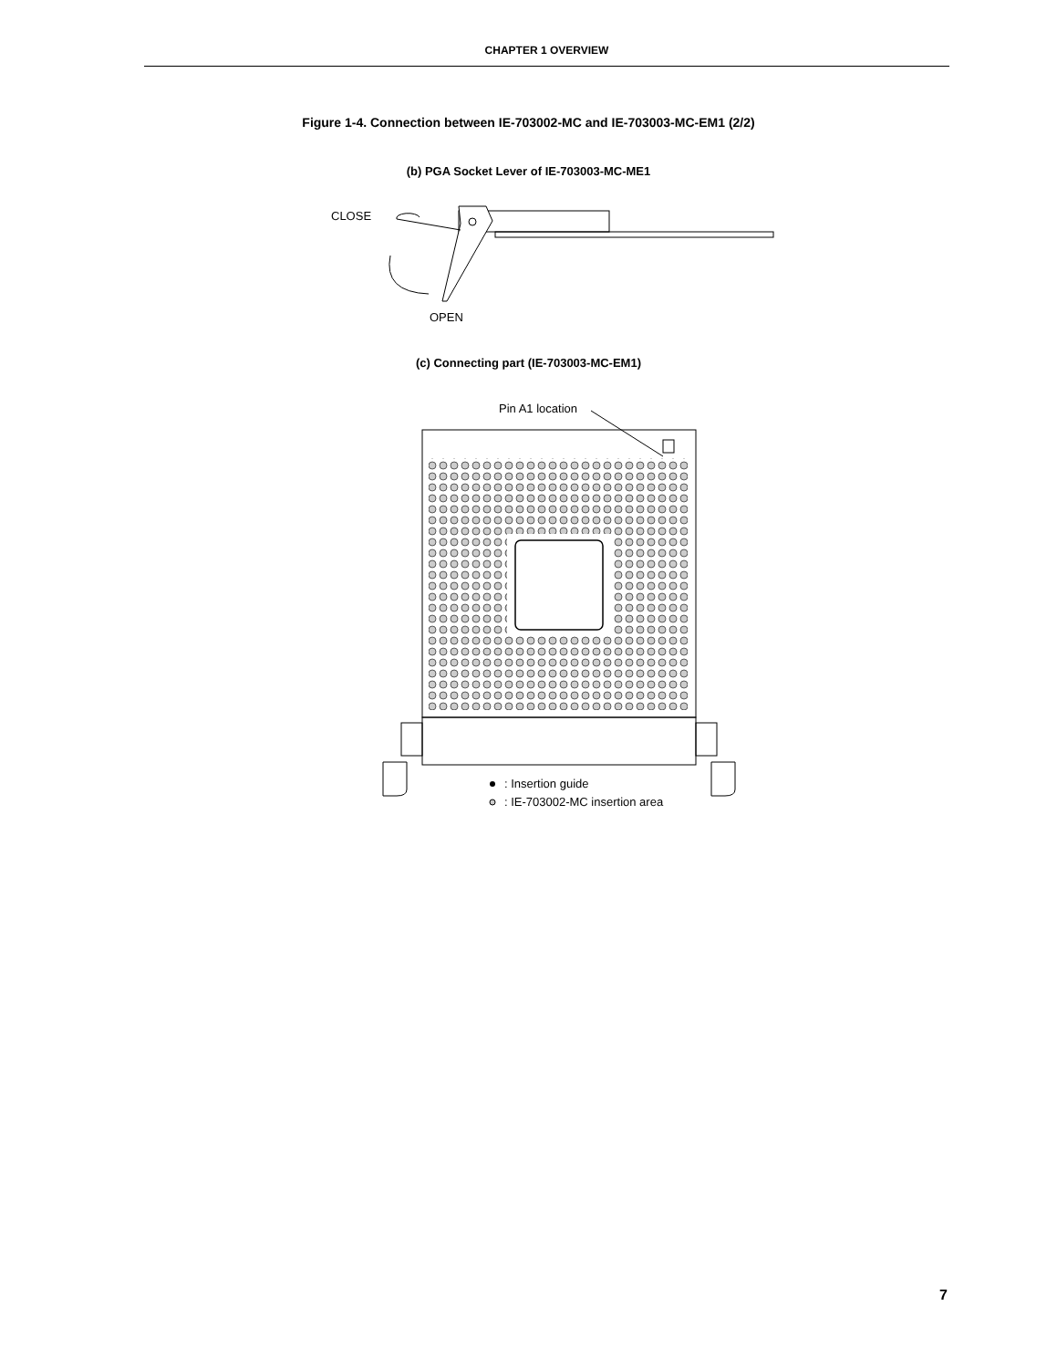CHAPTER 1 OVERVIEW
Figure 1-4. Connection between IE-703002-MC and IE-703003-MC-EM1 (2/2)
(b) PGA Socket Lever of IE-703003-MC-ME1
(c) Connecting part (IE-703003-MC-EM1)
CLOSE
OPEN
Pin A1 location
: Insertion guide
: IE-703002-MC insertion area
7